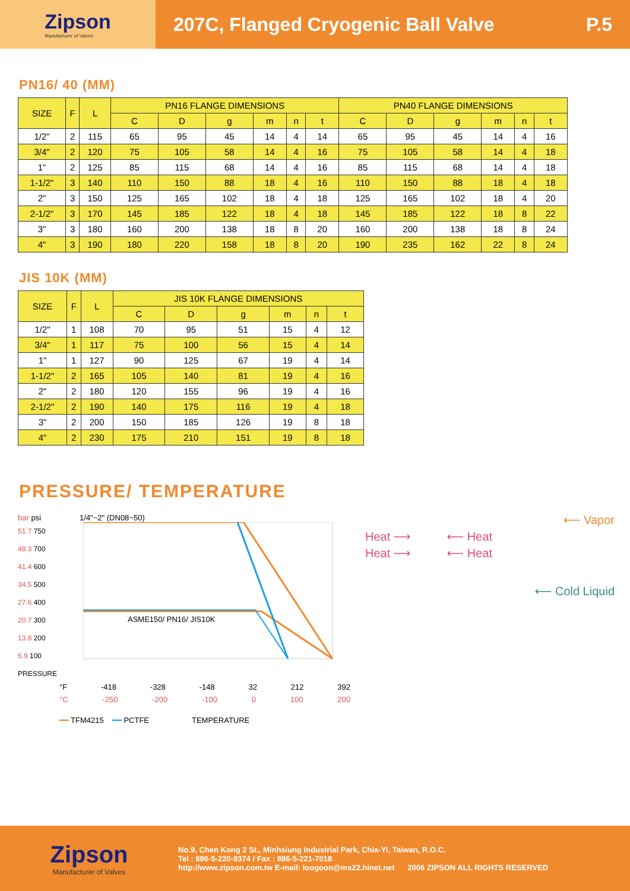Zipson
Manufacturer of Valves
207C, Flanged Cryogenic Ball Valve P.5
PN16/ 40 (MM)
| SIZE | F | L | PN16 FLANGE DIMENSIONS | | | | | | PN40 FLANGE DIMENSIONS | | | | | |
| --- | --- | --- | --- | --- | --- | --- | --- | --- | --- | --- | --- | --- | --- | --- |
| | | | C | D | g | m | n | t | C | D | g | m | n | t |
| 1/2" | 2 | 115 | 65 | 95 | 45 | 14 | 4 | 14 | 65 | 95 | 45 | 14 | 4 | 16 |
| 3/4" | 2 | 120 | 75 | 105 | 58 | 14 | 4 | 16 | 75 | 105 | 58 | 14 | 4 | 18 |
| 1" | 2 | 125 | 85 | 115 | 68 | 14 | 4 | 16 | 85 | 115 | 68 | 14 | 4 | 18 |
| 1-1/2" | 3 | 140 | 110 | 150 | 88 | 18 | 4 | 16 | 110 | 150 | 88 | 18 | 4 | 18 |
| 2" | 3 | 150 | 125 | 165 | 102 | 18 | 4 | 18 | 125 | 165 | 102 | 18 | 4 | 20 |
| 2-1/2" | 3 | 170 | 145 | 185 | 122 | 18 | 4 | 18 | 145 | 185 | 122 | 18 | 8 | 22 |
| 3" | 3 | 180 | 160 | 200 | 138 | 18 | 8 | 20 | 160 | 200 | 138 | 18 | 8 | 24 |
| 4" | 3 | 190 | 180 | 220 | 158 | 18 | 8 | 20 | 190 | 235 | 162 | 22 | 8 | 24 |
JIS 10K (MM)
| SIZE | F | L | JIS 10K FLANGE DIMENSIONS | | | | | |
| --- | --- | --- | --- | --- | --- | --- | --- | --- |
| | | | C | D | g | m | n | t |
| 1/2" | 1 | 108 | 70 | 95 | 51 | 15 | 4 | 12 |
| 3/4" | 1 | 117 | 75 | 100 | 56 | 15 | 4 | 14 |
| 1" | 1 | 127 | 90 | 125 | 67 | 19 | 4 | 14 |
| 1-1/2" | 2 | 165 | 105 | 140 | 81 | 19 | 4 | 16 |
| 2" | 2 | 180 | 120 | 155 | 96 | 19 | 4 | 16 |
| 2-1/2" | 2 | 190 | 140 | 175 | 116 | 19 | 4 | 18 |
| 3" | 2 | 200 | 150 | 185 | 126 | 19 | 8 | 18 |
| 4" | 2 | 230 | 175 | 210 | 151 | 19 | 8 | 18 |
PRESSURE/ TEMPERATURE
bar psi 1/4"~2" (DN08~50)
51.7 750
48.3 700
41.4 600
34.5 500
27.6 400
20.7 300
13.8 200
6.9 100
PRESSURE
ASME150/ PN16/ JIS10K
°F -418 -328 -148 32 212 392
°C -250 -200 -100 0 100 200
━━ TFM4215 ━━ PCTFE TEMPERATURE
⟵ Vapor
Heat ⟶ ⟵ Heat
Heat ⟶ ⟵ Heat
⟵ Cold Liquid
Zipson
Manufacturer of Valves
No.9, Chen Kong 2 St., Minhsiung Industrial Park, Chia-Yi, Taiwan, R.O.C.
Tel : 886-5-220-9374 / Fax : 886-5-221-7018
http://www.zipson.com.tw E-mail: loogoon@ms22.hinet.net 2006 ZIPSON ALL RIGHTS RESERVED